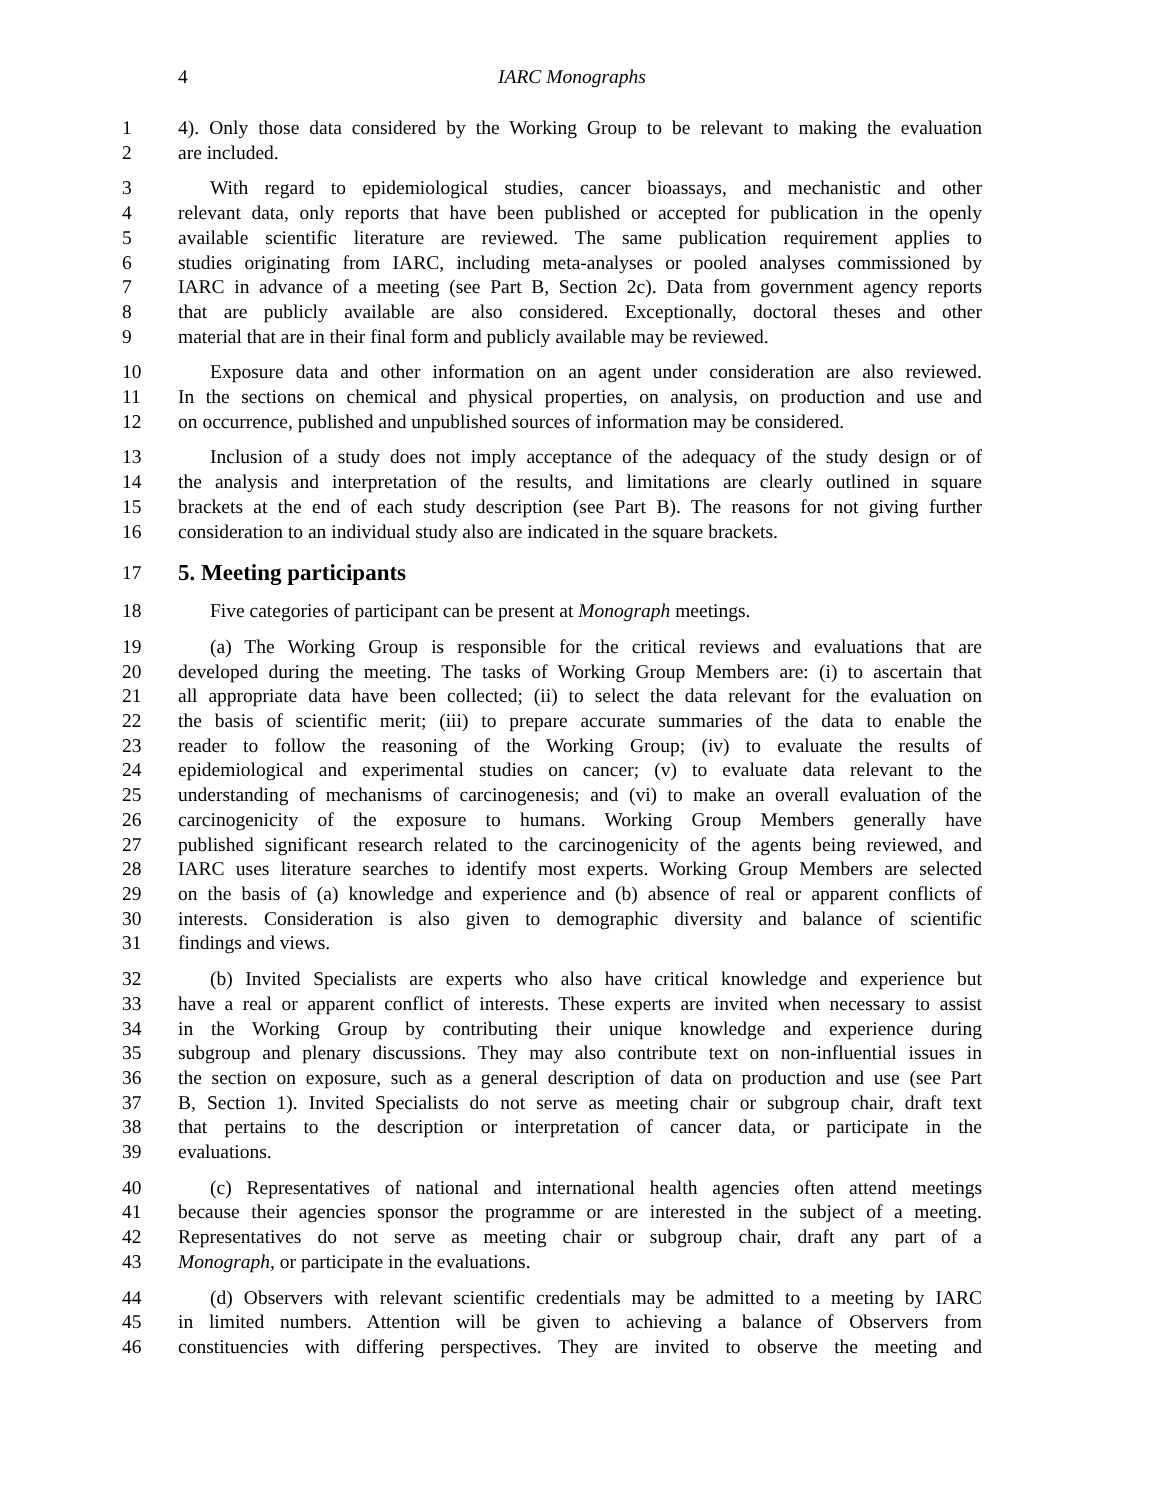4 IARC Monographs
1 4). Only those data considered by the Working Group to be relevant to making the evaluation
2 are included.
3 With regard to epidemiological studies, cancer bioassays, and mechanistic and other
4 relevant data, only reports that have been published or accepted for publication in the openly
5 available scientific literature are reviewed. The same publication requirement applies to
6 studies originating from IARC, including meta-analyses or pooled analyses commissioned by
7 IARC in advance of a meeting (see Part B, Section 2c). Data from government agency reports
8 that are publicly available are also considered. Exceptionally, doctoral theses and other
9 material that are in their final form and publicly available may be reviewed.
10 Exposure data and other information on an agent under consideration are also reviewed.
11 In the sections on chemical and physical properties, on analysis, on production and use and
12 on occurrence, published and unpublished sources of information may be considered.
13 Inclusion of a study does not imply acceptance of the adequacy of the study design or of
14 the analysis and interpretation of the results, and limitations are clearly outlined in square
15 brackets at the end of each study description (see Part B). The reasons for not giving further
16 consideration to an individual study also are indicated in the square brackets.
17
5. Meeting participants
18 Five categories of participant can be present at Monograph meetings.
19 (a) The Working Group is responsible for the critical reviews and evaluations that are
20 developed during the meeting. The tasks of Working Group Members are: (i) to ascertain that
21 all appropriate data have been collected; (ii) to select the data relevant for the evaluation on
22 the basis of scientific merit; (iii) to prepare accurate summaries of the data to enable the
23 reader to follow the reasoning of the Working Group; (iv) to evaluate the results of
24 epidemiological and experimental studies on cancer; (v) to evaluate data relevant to the
25 understanding of mechanisms of carcinogenesis; and (vi) to make an overall evaluation of the
26 carcinogenicity of the exposure to humans. Working Group Members generally have
27 published significant research related to the carcinogenicity of the agents being reviewed, and
28 IARC uses literature searches to identify most experts. Working Group Members are selected
29 on the basis of (a) knowledge and experience and (b) absence of real or apparent conflicts of
30 interests. Consideration is also given to demographic diversity and balance of scientific
31 findings and views.
32 (b) Invited Specialists are experts who also have critical knowledge and experience but
33 have a real or apparent conflict of interests. These experts are invited when necessary to assist
34 in the Working Group by contributing their unique knowledge and experience during
35 subgroup and plenary discussions. They may also contribute text on non-influential issues in
36 the section on exposure, such as a general description of data on production and use (see Part
37 B, Section 1). Invited Specialists do not serve as meeting chair or subgroup chair, draft text
38 that pertains to the description or interpretation of cancer data, or participate in the
39 evaluations.
40 (c) Representatives of national and international health agencies often attend meetings
41 because their agencies sponsor the programme or are interested in the subject of a meeting.
42 Representatives do not serve as meeting chair or subgroup chair, draft any part of a
43 Monograph, or participate in the evaluations.
44 (d) Observers with relevant scientific credentials may be admitted to a meeting by IARC
45 in limited numbers. Attention will be given to achieving a balance of Observers from
46 constituencies with differing perspectives. They are invited to observe the meeting and